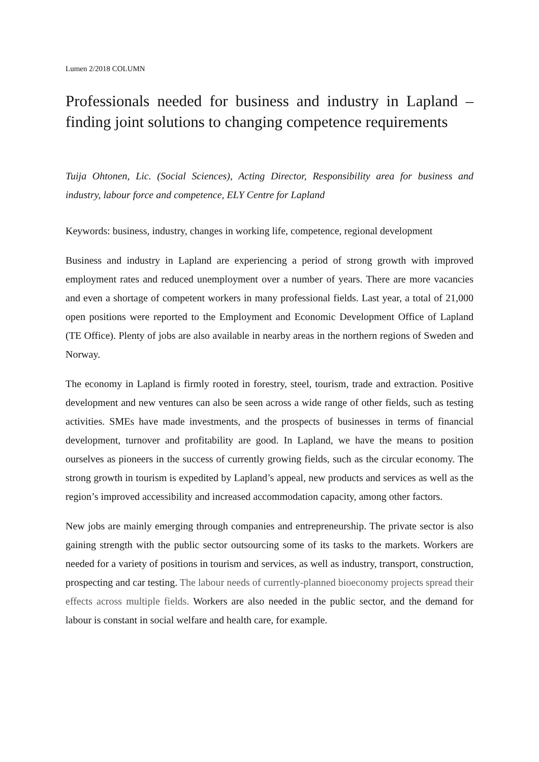Lumen 2/2018 COLUMN
Professionals needed for business and industry in Lapland – finding joint solutions to changing competence requirements
Tuija Ohtonen, Lic. (Social Sciences), Acting Director, Responsibility area for business and industry, labour force and competence, ELY Centre for Lapland
Keywords: business, industry, changes in working life, competence, regional development
Business and industry in Lapland are experiencing a period of strong growth with improved employment rates and reduced unemployment over a number of years. There are more vacancies and even a shortage of competent workers in many professional fields. Last year, a total of 21,000 open positions were reported to the Employment and Economic Development Office of Lapland (TE Office). Plenty of jobs are also available in nearby areas in the northern regions of Sweden and Norway.
The economy in Lapland is firmly rooted in forestry, steel, tourism, trade and extraction. Positive development and new ventures can also be seen across a wide range of other fields, such as testing activities. SMEs have made investments, and the prospects of businesses in terms of financial development, turnover and profitability are good. In Lapland, we have the means to position ourselves as pioneers in the success of currently growing fields, such as the circular economy. The strong growth in tourism is expedited by Lapland’s appeal, new products and services as well as the region’s improved accessibility and increased accommodation capacity, among other factors.
New jobs are mainly emerging through companies and entrepreneurship. The private sector is also gaining strength with the public sector outsourcing some of its tasks to the markets. Workers are needed for a variety of positions in tourism and services, as well as industry, transport, construction, prospecting and car testing. The labour needs of currently-planned bioeconomy projects spread their effects across multiple fields. Workers are also needed in the public sector, and the demand for labour is constant in social welfare and health care, for example.